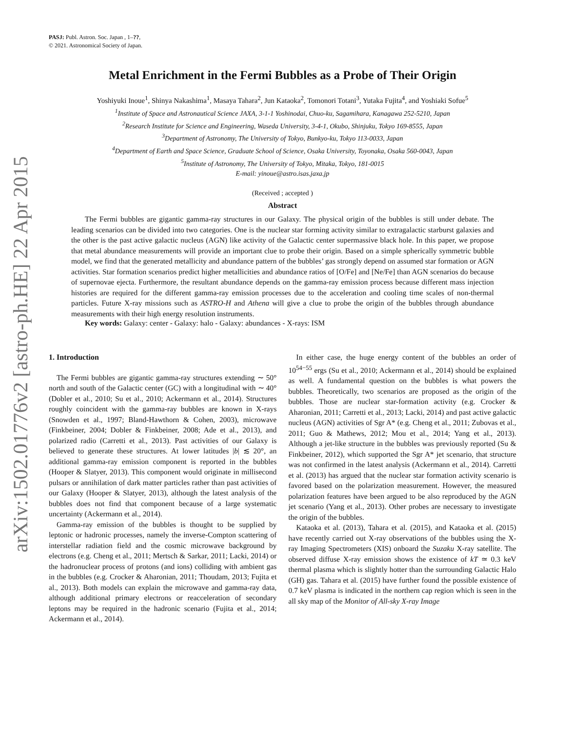arXiv:1502.01776v2 [astro-ph.HE] 22 Apr 2015
PASJ: Publ. Astron. Soc. Japan , 1–??,
© 2021. Astronomical Society of Japan.
Metal Enrichment in the Fermi Bubbles as a Probe of Their Origin
Yoshiyuki Inoue<sup>1</sup>, Shinya Nakashima<sup>1</sup>, Masaya Tahara<sup>2</sup>, Jun Kataoka<sup>2</sup>, Tomonori Totani<sup>3</sup>, Yutaka Fujita<sup>4</sup>, and Yoshiaki Sofue<sup>5</sup>
<sup>1</sup> Institute of Space and Astronautical Science JAXA, 3-1-1 Yoshinodai, Chuo-ku, Sagamihara, Kanagawa 252-5210, Japan
<sup>2</sup> Research Institute for Science and Engineering, Waseda University, 3-4-1, Okubo, Shinjuku, Tokyo 169-8555, Japan
<sup>3</sup> Department of Astronomy, The University of Tokyo, Bunkyo-ku, Tokyo 113-0033, Japan
<sup>4</sup> Department of Earth and Space Science, Graduate School of Science, Osaka University, Toyonaka, Osaka 560-0043, Japan
<sup>5</sup> Institute of Astronomy, The University of Tokyo, Mitaka, Tokyo, 181-0015
E-mail: yinoue@astro.isas.jaxa.jp
(Received ; accepted )
Abstract
The Fermi bubbles are gigantic gamma-ray structures in our Galaxy. The physical origin of the bubbles is still under debate. The leading scenarios can be divided into two categories. One is the nuclear star forming activity similar to extragalactic starburst galaxies and the other is the past active galactic nucleus (AGN) like activity of the Galactic center supermassive black hole. In this paper, we propose that metal abundance measurements will provide an important clue to probe their origin. Based on a simple spherically symmetric bubble model, we find that the generated metallicity and abundance pattern of the bubbles’ gas strongly depend on assumed star formation or AGN activities. Star formation scenarios predict higher metallicities and abundance ratios of [O/Fe] and [Ne/Fe] than AGN scenarios do because of supernovae ejecta. Furthermore, the resultant abundance depends on the gamma-ray emission process because different mass injection histories are required for the different gamma-ray emission processes due to the acceleration and cooling time scales of non-thermal particles. Future X-ray missions such as ASTRO-H and Athena will give a clue to probe the origin of the bubbles through abundance measurements with their high energy resolution instruments.
Key words: Galaxy: center - Galaxy: halo - Galaxy: abundances - X-rays: ISM
1. Introduction
The Fermi bubbles are gigantic gamma-ray structures extending ∼ 50° north and south of the Galactic center (GC) with a longitudinal with ∼ 40° (Dobler et al., 2010; Su et al., 2010; Ackermann et al., 2014). Structures roughly coincident with the gamma-ray bubbles are known in X-rays (Snowden et al., 1997; Bland-Hawthorn & Cohen, 2003), microwave (Finkbeiner, 2004; Dobler & Finkbeiner, 2008; Ade et al., 2013), and polarized radio (Carretti et al., 2013). Past activities of our Galaxy is believed to generate these structures. At lower latitudes |b| ≲ 20°, an additional gamma-ray emission component is reported in the bubbles (Hooper & Slatyer, 2013). This component would originate in millisecond pulsars or annihilation of dark matter particles rather than past activities of our Galaxy (Hooper & Slatyer, 2013), although the latest analysis of the bubbles does not find that component because of a large systematic uncertainty (Ackermann et al., 2014).
Gamma-ray emission of the bubbles is thought to be supplied by leptonic or hadronic processes, namely the inverse-Compton scattering of interstellar radiation field and the cosmic microwave background by electrons (e.g. Cheng et al., 2011; Mertsch & Sarkar, 2011; Lacki, 2014) or the hadronuclear process of protons (and ions) colliding with ambient gas in the bubbles (e.g. Crocker & Aharonian, 2011; Thoudam, 2013; Fujita et al., 2013). Both models can explain the microwave and gamma-ray data, although additional primary electrons or reacceleration of secondary leptons may be required in the hadronic scenario (Fujita et al., 2014; Ackermann et al., 2014).
In either case, the huge energy content of the bubbles an order of 10<sup>54−55</sup> ergs (Su et al., 2010; Ackermann et al., 2014) should be explained as well. A fundamental question on the bubbles is what powers the bubbles. Theoretically, two scenarios are proposed as the origin of the bubbles. Those are nuclear star-formation activity (e.g. Crocker & Aharonian, 2011; Carretti et al., 2013; Lacki, 2014) and past active galactic nucleus (AGN) activities of Sgr A* (e.g. Cheng et al., 2011; Zubovas et al., 2011; Guo & Mathews, 2012; Mou et al., 2014; Yang et al., 2013). Although a jet-like structure in the bubbles was previously reported (Su & Finkbeiner, 2012), which supported the Sgr A* jet scenario, that structure was not confirmed in the latest analysis (Ackermann et al., 2014). Carretti et al. (2013) has argued that the nuclear star formation activity scenario is favored based on the polarization measurement. However, the measured polarization features have been argued to be also reproduced by the AGN jet scenario (Yang et al., 2013). Other probes are necessary to investigate the origin of the bubbles.
Kataoka et al. (2013), Tahara et al. (2015), and Kataoka et al. (2015) have recently carried out X-ray observations of the bubbles using the X-ray Imaging Spectrometers (XIS) onboard the Suzaku X-ray satellite. The observed diffuse X-ray emission shows the existence of kT ≃ 0.3 keV thermal plasma which is slightly hotter than the surrounding Galactic Halo (GH) gas. Tahara et al. (2015) have further found the possible existence of 0.7 keV plasma is indicated in the northern cap region which is seen in the all sky map of the Monitor of All-sky X-ray Image